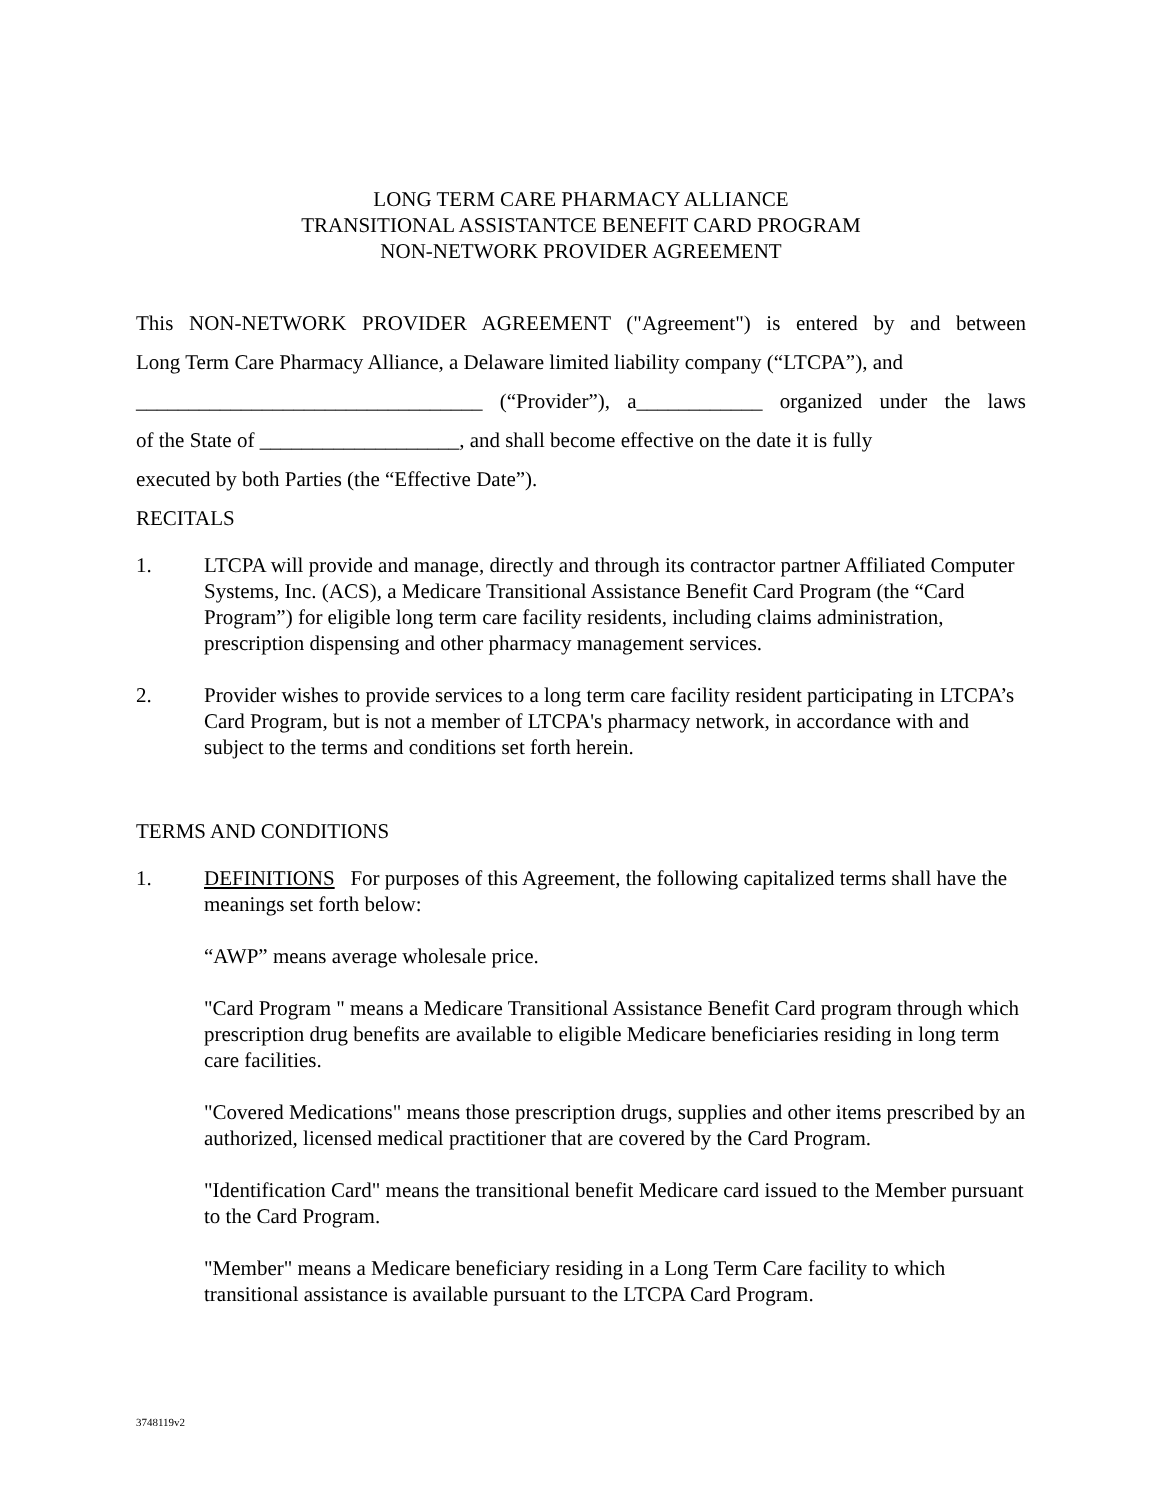LONG TERM CARE PHARMACY ALLIANCE
TRANSITIONAL ASSISTANTCE BENEFIT CARD PROGRAM
NON-NETWORK PROVIDER AGREEMENT
This NON-NETWORK PROVIDER AGREEMENT ("Agreement") is entered by and between
Long Term Care Pharmacy Alliance, a Delaware limited liability company (“LTCPA”), and
_________________________________ (“Provider”), a____________ organized under the laws
of the State of ___________________, and shall become effective on the date it is fully
executed by both Parties (the “Effective Date”).
RECITALS
1. LTCPA will provide and manage, directly and through its contractor partner Affiliated Computer Systems, Inc. (ACS), a Medicare Transitional Assistance Benefit Card Program (the “Card Program”) for eligible long term care facility residents, including claims administration, prescription dispensing and other pharmacy management services.
2. Provider wishes to provide services to a long term care facility resident participating in LTCPA’s Card Program, but is not a member of LTCPA's pharmacy network, in accordance with and subject to the terms and conditions set forth herein.
TERMS AND CONDITIONS
1. DEFINITIONS For purposes of this Agreement, the following capitalized terms shall have the meanings set forth below:
“AWP” means average wholesale price.
"Card Program " means a Medicare Transitional Assistance Benefit Card program through which prescription drug benefits are available to eligible Medicare beneficiaries residing in long term care facilities.
"Covered Medications" means those prescription drugs, supplies and other items prescribed by an authorized, licensed medical practitioner that are covered by the Card Program.
"Identification Card" means the transitional benefit Medicare card issued to the Member pursuant to the Card Program.
"Member" means a Medicare beneficiary residing in a Long Term Care facility to which transitional assistance is available pursuant to the LTCPA Card Program.
3748119v2